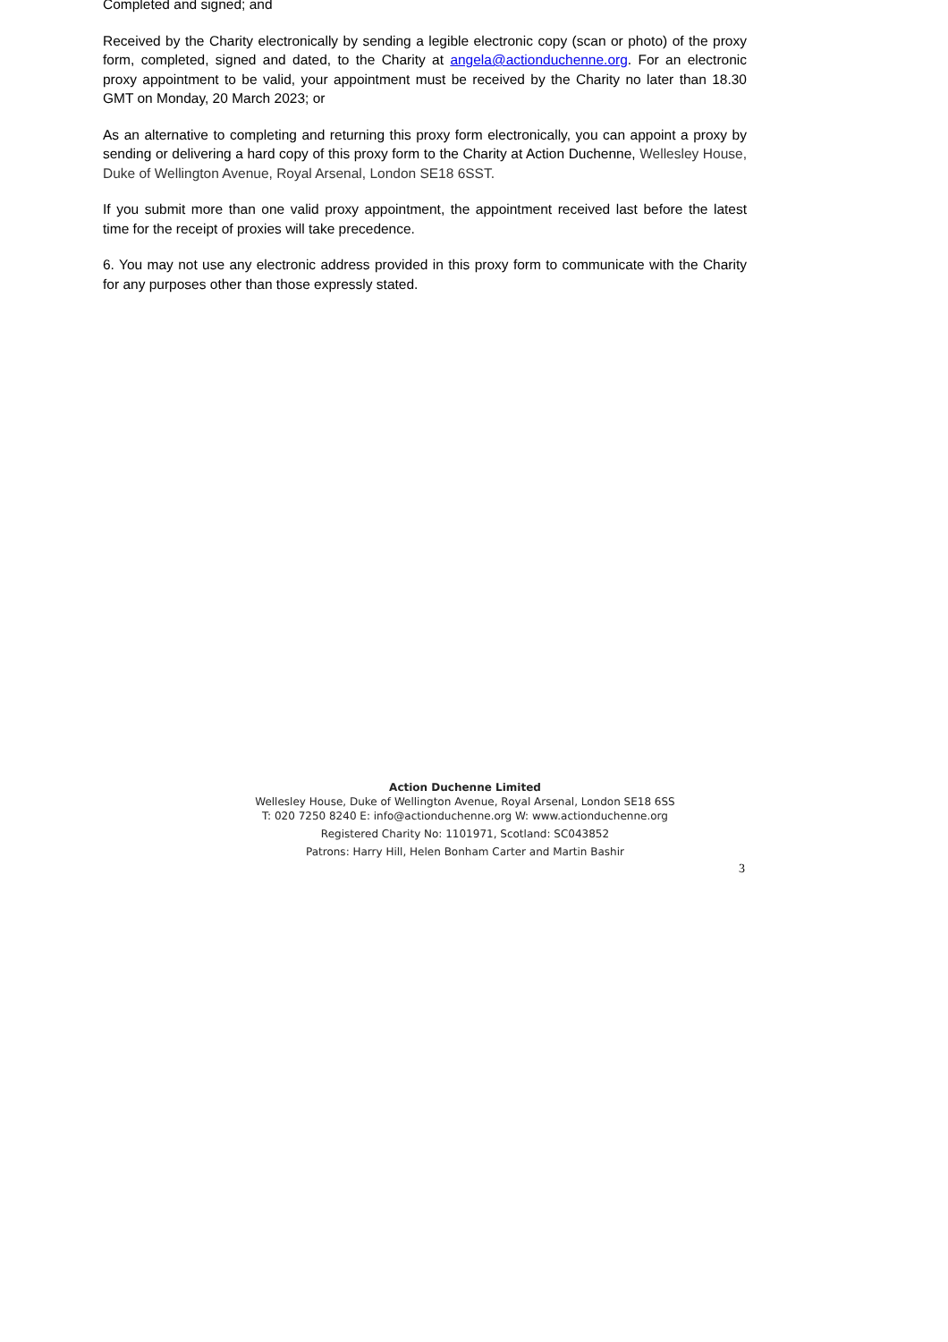Completed and signed; and
Received by the Charity electronically by sending a legible electronic copy (scan or photo) of the proxy form, completed, signed and dated, to the Charity at angela@actionduchenne.org. For an electronic proxy appointment to be valid, your appointment must be received by the Charity no later than 18.30 GMT on Monday, 20 March 2023; or
As an alternative to completing and returning this proxy form electronically, you can appoint a proxy by sending or delivering a hard copy of this proxy form to the Charity at Action Duchenne, Wellesley House, Duke of Wellington Avenue, Royal Arsenal, London SE18 6SST.
If you submit more than one valid proxy appointment, the appointment received last before the latest time for the receipt of proxies will take precedence.
6. You may not use any electronic address provided in this proxy form to communicate with the Charity for any purposes other than those expressly stated.
Action Duchenne Limited
Wellesley House, Duke of Wellington Avenue, Royal Arsenal, London SE18 6SS
T: 020 7250 8240 E: info@actionduchenne.org W: www.actionduchenne.org
Registered Charity No: 1101971, Scotland: SC043852
Patrons: Harry Hill, Helen Bonham Carter and Martin Bashir
3